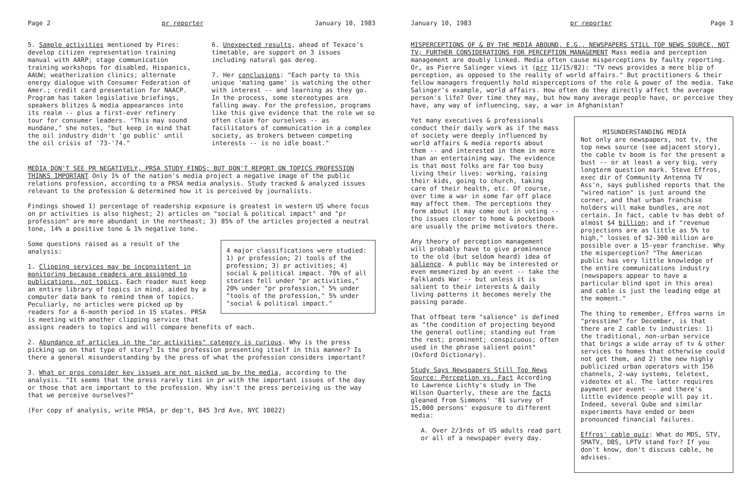Page 2 pr reporter January 10, 1983
5. Sample activities mentioned by Pires: develop citizen representation training manual with AARP; stage communication training workshops for disabled, Hispanics, AAUW; weatherization clinics; alternate energy dialogue with Consumer Federation of Amer.; credit card presentation for NAACP. Program has taken legislative briefings, speakers blitzes & media appearances into its realm -- plus a first-ever refinery tour for consumer leaders. "This may sound mundane," she notes, "but keep in mind that the oil industry didn't 'go public' until the oil crisis of '73-'74."
6. Unexpected results, ahead of Texaco's timetable, are support on 3 issues including natural gas dereg.
7. Her conclusions: "Each party to this unique 'mating game' is watching the other with interest -- and learning as they go. In the process, some stereotypes are falling away. For the profession, programs like this give evidence that the role we so often claim for ourselves -- as facilitators of communication in a complex society, as brokers between competing interests -- is no idle boast."
MEDIA DON'T SEE PR NEGATIVELY, PRSA STUDY FINDS; BUT DON'T REPORT ON TOPICS PROFESSION THINKS IMPORTANT Only 1% of the nation's media project a negative image of the public relations profession, according to a PRSA media analysis. Study tracked & analyzed issues relevant to the profession & determined how it is perceived by journalists.
Findings showed 1) percentage of readership exposure is greatest in western US where focus on pr activities is also highest; 2) articles on "social & political impact" and "pr profession" are more abundant in the northeast; 3) 85% of the articles projected a neutral tone, 14% a positive tone & 1% negative tone.
4 major classifications were studied: 1) pr profession; 2) tools of the profession; 3) pr activities; 4) social & political impact. 70% of all stories fell under "pr activities," 20% under "pr profession," 5% under "tools of the profession," 5% under "social & political impact."
Some questions raised as a result of the analysis:
1. Clipping services may be inconsistent in monitoring because readers are assigned to publications, not topics. Each reader must keep an entire library of topics in mind, aided by a computer data bank to remind them of topics. Peculiarly, no articles were picked up by readers for a 6-month period in 15 states. PRSA is meeting with another clipping service that assigns readers to topics and will compare benefits of each.
2. Abundance of articles in the "pr activities" category is curious. Why is the press picking up on that type of story? Is the profession presenting itself in this manner? Is there a general misunderstanding by the press of what the profession considers important?
3. What pr pros consider key issues are not picked up by the media, according to the analysis. "It seems that the press rarely ties in pr with the important issues of the day or those that are important to the profession. Why isn't the press perceiving us the way that we perceive ourselves?"
(For copy of analysis, write PRSA, pr dep't, 845 3rd Ave, NYC 10022)
January 10, 1983 pr reporter Page 3
MISPERCEPTIONS OF & BY THE MEDIA ABOUND, E.G., NEWSPAPERS STILL TOP NEWS SOURCE, NOT TV; FURTHER CONSIDERATIONS FOR PERCEPTION MANAGEMENT Mass media and perception management are doubly linked. Media often cause misperceptions by faulty reporting. Or, as Pierre Salinger views it (prr 11/15/82): "TV news provides a mere blip of perception, as opposed to the reality of world affairs." But practitioners & their fellow managers frequently hold misperceptions of the role & power of the media. Take Salinger's example, world affairs. How often do they directly affect the average person's life? Over time they may, but how many average people have, or perceive they have, any way of influencing, say, a war in Afghanistan?
Yet many executives & professionals conduct their daily work as if the mass of society were deeply influenced by world affairs & media reports about them -- and interested in them in more than an entertaining way. The evidence is that most folks are far too busy living their lives: working, raising their kids, going to church, taking care of their health, etc. Of course, over time a war in some far off place may affect them. The perceptions they form about it may come out in voting -- tho issues closer to home & pocketbook are usually the prime motivators there.
Any theory of perception management will probably have to give prominence to the old (but seldom heard) idea of salience. A public may be interested or even mesmerized by an event -- take the Falklands War -- but unless it is salient to their interests & daily living patterns it becomes merely the passing parade.
That offbeat term "salience" is defined as "the condition of projecting beyond the general outline; standing out from the rest; prominent; conspicuous; often used in the phrase salient point" (Oxford Dictionary).
Study Says Newspapers Still Top News Source: Perception vs. Fact According to Lawrence Lichty's study in The Wilson Quarterly, these are the facts gleaned from Simmons' '81 survey of 15,000 persons' exposure to different media:
A. Over 2/3rds of US adults read part or all of a newspaper every day.
MISUNDERSTANDING MEDIA
Not only are newspapers, not tv, the top news source (see adjacent story), the cable tv boom is for the present a bust -- or at least a very big, very longterm question mark. Steve Effros, exec dir of Community Antenna TV Ass'n, says published reports that the "wired nation" is just around the corner, and that urban franchise holders will make bundles, are not certain. In fact, cable tv has debt of almost $4 billion; and if "revenue projections are as little as 5% to high," losses of $2-300 million are possible over a 15-year franchise. Why the misperception? "The American public has very little knowledge of the entire communications industry (newspapers appear to have a particular blind spot in this area) and cable is just the leading edge at the moment."
The thing to remember, Effros warns in "presstime" for December, is that there are 2 cable tv industries: 1) the traditional, non-urban service that brings a wide array of tv & other services to homes that otherwise could not get them, and 2) the new highly publicized urban operators with 156 channels, 2-way systems, teletext, videotex et al. The latter requires payment per event -- and there's little evidence people will pay it. Indeed, several Qube and similar experiments have ended or been pronounced financial failures.
Effros' cable quiz: What do MDS, STV, SMATV, DBS, LPTV stand for? If you don't know, don't discuss cable, he advises.